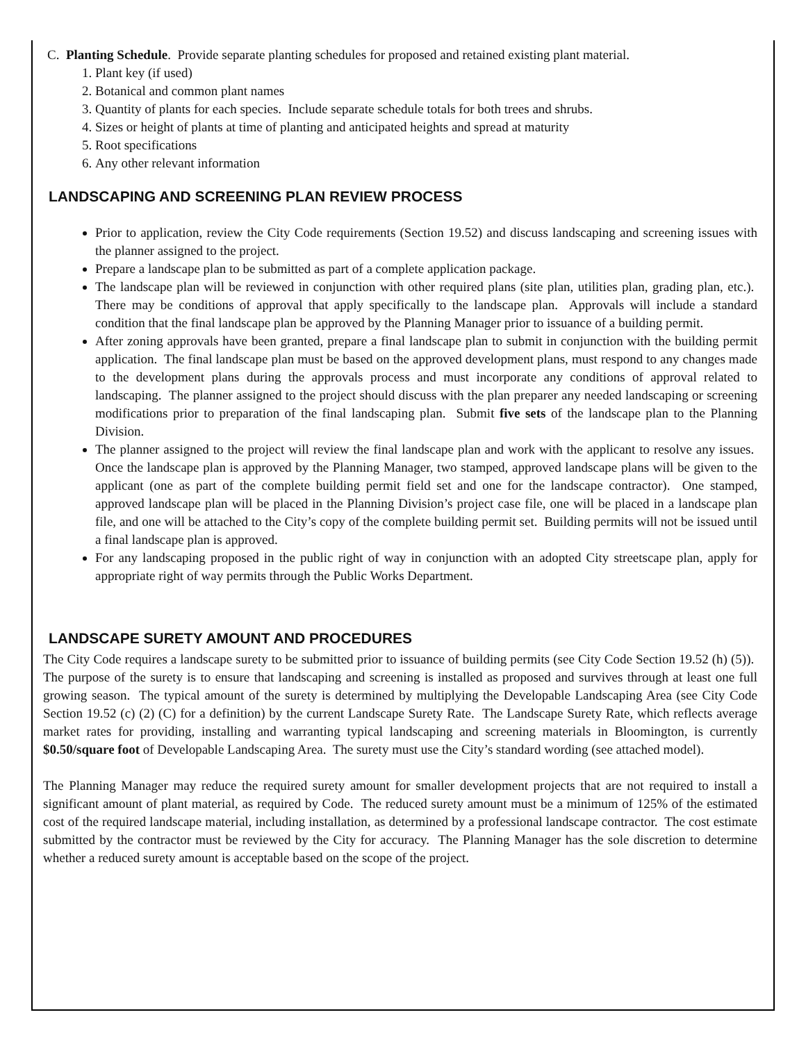C. Planting Schedule. Provide separate planting schedules for proposed and retained existing plant material.
1. Plant key (if used)
2. Botanical and common plant names
3. Quantity of plants for each species. Include separate schedule totals for both trees and shrubs.
4. Sizes or height of plants at time of planting and anticipated heights and spread at maturity
5. Root specifications
6. Any other relevant information
LANDSCAPING AND SCREENING PLAN REVIEW PROCESS
Prior to application, review the City Code requirements (Section 19.52) and discuss landscaping and screening issues with the planner assigned to the project.
Prepare a landscape plan to be submitted as part of a complete application package.
The landscape plan will be reviewed in conjunction with other required plans (site plan, utilities plan, grading plan, etc.). There may be conditions of approval that apply specifically to the landscape plan. Approvals will include a standard condition that the final landscape plan be approved by the Planning Manager prior to issuance of a building permit.
After zoning approvals have been granted, prepare a final landscape plan to submit in conjunction with the building permit application. The final landscape plan must be based on the approved development plans, must respond to any changes made to the development plans during the approvals process and must incorporate any conditions of approval related to landscaping. The planner assigned to the project should discuss with the plan preparer any needed landscaping or screening modifications prior to preparation of the final landscaping plan. Submit five sets of the landscape plan to the Planning Division.
The planner assigned to the project will review the final landscape plan and work with the applicant to resolve any issues. Once the landscape plan is approved by the Planning Manager, two stamped, approved landscape plans will be given to the applicant (one as part of the complete building permit field set and one for the landscape contractor). One stamped, approved landscape plan will be placed in the Planning Division’s project case file, one will be placed in a landscape plan file, and one will be attached to the City’s copy of the complete building permit set. Building permits will not be issued until a final landscape plan is approved.
For any landscaping proposed in the public right of way in conjunction with an adopted City streetscape plan, apply for appropriate right of way permits through the Public Works Department.
LANDSCAPE SURETY AMOUNT AND PROCEDURES
The City Code requires a landscape surety to be submitted prior to issuance of building permits (see City Code Section 19.52 (h) (5)). The purpose of the surety is to ensure that landscaping and screening is installed as proposed and survives through at least one full growing season. The typical amount of the surety is determined by multiplying the Developable Landscaping Area (see City Code Section 19.52 (c) (2) (C) for a definition) by the current Landscape Surety Rate. The Landscape Surety Rate, which reflects average market rates for providing, installing and warranting typical landscaping and screening materials in Bloomington, is currently $0.50/square foot of Developable Landscaping Area. The surety must use the City’s standard wording (see attached model).
The Planning Manager may reduce the required surety amount for smaller development projects that are not required to install a significant amount of plant material, as required by Code. The reduced surety amount must be a minimum of 125% of the estimated cost of the required landscape material, including installation, as determined by a professional landscape contractor. The cost estimate submitted by the contractor must be reviewed by the City for accuracy. The Planning Manager has the sole discretion to determine whether a reduced surety amount is acceptable based on the scope of the project.